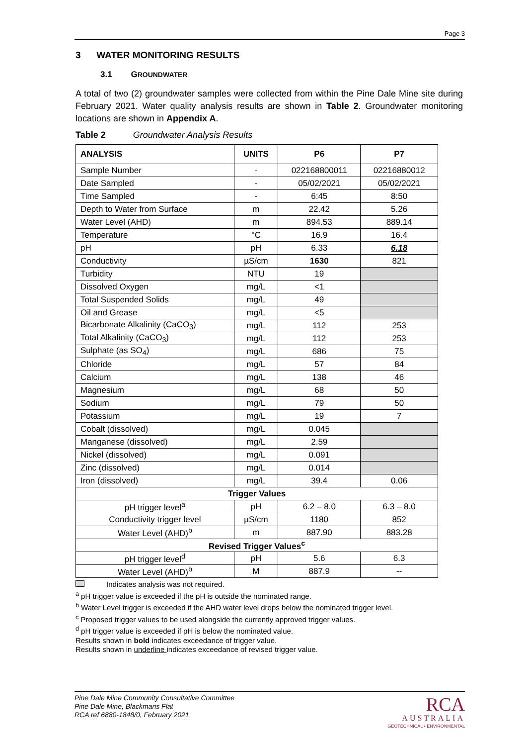Page 3
3 WATER MONITORING RESULTS
3.1 GROUNDWATER
A total of two (2) groundwater samples were collected from within the Pine Dale Mine site during February 2021. Water quality analysis results are shown in Table 2. Groundwater monitoring locations are shown in Appendix A.
Table 2 Groundwater Analysis Results
| ANALYSIS | UNITS | P6 | P7 |
| --- | --- | --- | --- |
| Sample Number | - | 022168800011 | 02216880012 |
| Date Sampled | - | 05/02/2021 | 05/02/2021 |
| Time Sampled | - | 6:45 | 8:50 |
| Depth to Water from Surface | m | 22.42 | 5.26 |
| Water Level (AHD) | m | 894.53 | 889.14 |
| Temperature | °C | 16.9 | 16.4 |
| pH | pH | 6.33 | 6.18 |
| Conductivity | µS/cm | 1630 | 821 |
| Turbidity | NTU | 19 | |
| Dissolved Oxygen | mg/L | <1 | |
| Total Suspended Solids | mg/L | 49 | |
| Oil and Grease | mg/L | <5 | |
| Bicarbonate Alkalinity (CaCO<sub>3</sub>) | mg/L | 112 | 253 |
| Total Alkalinity (CaCO<sub>3</sub>) | mg/L | 112 | 253 |
| Sulphate (as SO<sub>4</sub>) | mg/L | 686 | 75 |
| Chloride | mg/L | 57 | 84 |
| Calcium | mg/L | 138 | 46 |
| Magnesium | mg/L | 68 | 50 |
| Sodium | mg/L | 79 | 50 |
| Potassium | mg/L | 19 | 7 |
| Cobalt (dissolved) | mg/L | 0.045 | |
| Manganese (dissolved) | mg/L | 2.59 | |
| Nickel (dissolved) | mg/L | 0.091 | |
| Zinc (dissolved) | mg/L | 0.014 | |
| Iron (dissolved) | mg/L | 39.4 | 0.06 |
| Trigger Values | | | |
| pH trigger level<sup>a</sup> | pH | 6.2 – 8.0 | 6.3 – 8.0 |
| Conductivity trigger level | µS/cm | 1180 | 852 |
| Water Level (AHD)<sup>b</sup> | m | 887.90 | 883.28 |
| Revised Trigger Values<sup>c</sup> | | | |
| pH trigger level<sup>d</sup> | pH | 5.6 | 6.3 |
| Water Level (AHD)<sup>b</sup> | M | 887.9 | -- |
Indicates analysis was not required.
<sup>a</sup> pH trigger value is exceeded if the pH is outside the nominated range.
<sup>b</sup> Water Level trigger is exceeded if the AHD water level drops below the nominated trigger level.
<sup>c</sup> Proposed trigger values to be used alongside the currently approved trigger values.
<sup>d</sup> pH trigger value is exceeded if pH is below the nominated value.
Results shown in bold indicates exceedance of trigger value.
Results shown in underline indicates exceedance of revised trigger value.
Pine Dale Mine Community Consultative Committee
Pine Dale Mine, Blackmans Flat
RCA ref 6880-1848/0, February 2021
RCA
AUSTRALIA
GEOTECHNICAL • ENVIRONMENTAL